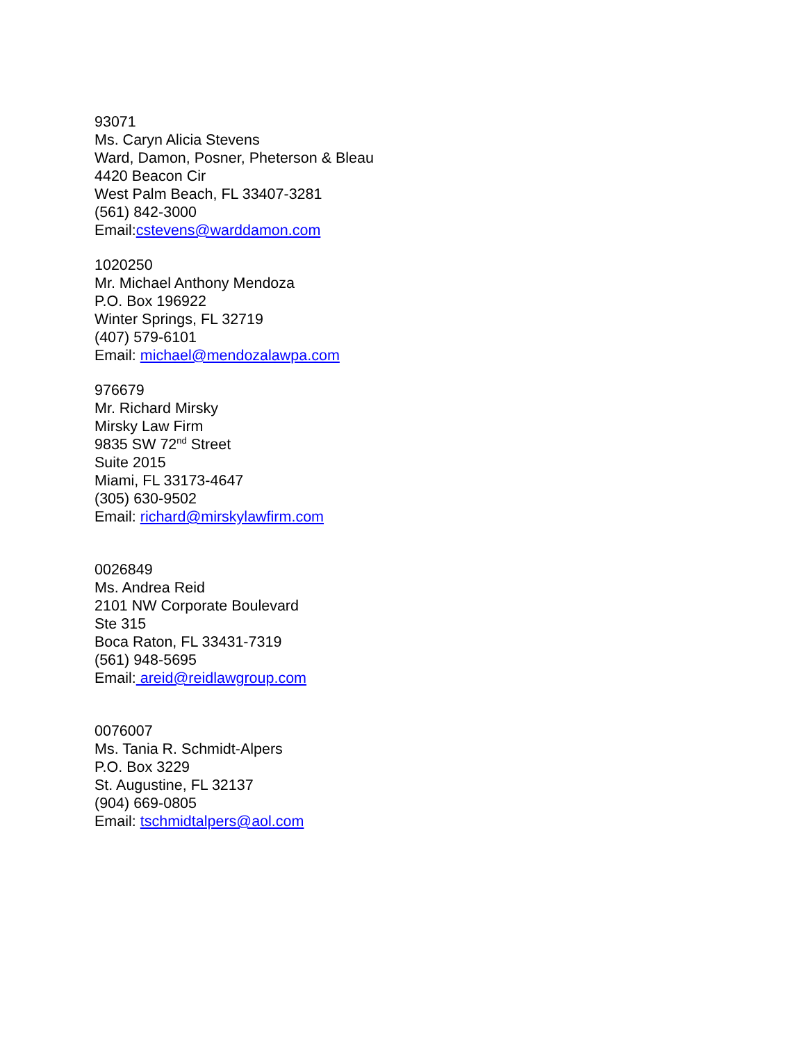93071
Ms. Caryn Alicia Stevens
Ward, Damon, Posner, Pheterson & Bleau
4420 Beacon Cir
West Palm Beach, FL 33407-3281
(561) 842-3000
Email:cstevens@warddamon.com
1020250
Mr. Michael Anthony Mendoza
P.O. Box 196922
Winter Springs, FL 32719
(407) 579-6101
Email: michael@mendozalawpa.com
976679
Mr. Richard Mirsky
Mirsky Law Firm
9835 SW 72<sup>nd</sup> Street
Suite 2015
Miami, FL 33173-4647
(305) 630-9502
Email: richard@mirskylawfirm.com
0026849
Ms. Andrea Reid
2101 NW Corporate Boulevard
Ste 315
Boca Raton, FL 33431-7319
(561) 948-5695
Email: areid@reidlawgroup.com
0076007
Ms. Tania R. Schmidt-Alpers
P.O. Box 3229
St. Augustine, FL 32137
(904) 669-0805
Email: tschmidtalpers@aol.com